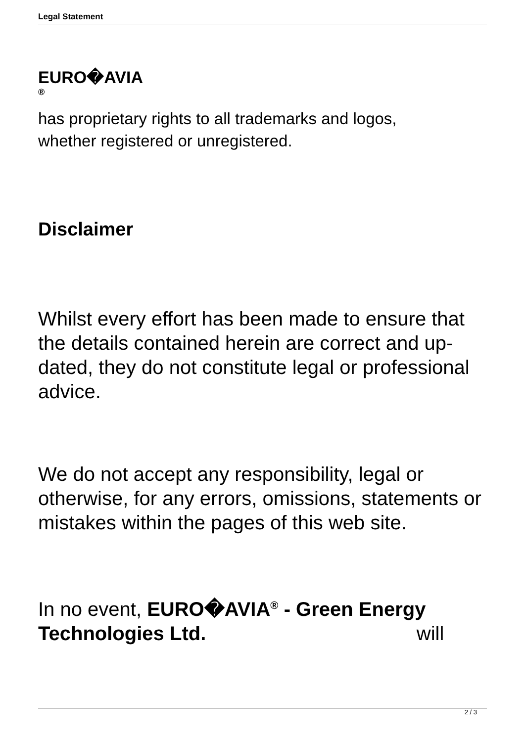Legal Statement
EURO�AVIA
®
has proprietary rights to all trademarks and logos,
whether registered or unregistered.
Disclaimer
Whilst every effort has been made to ensure that the details contained herein are correct and up-dated, they do not constitute legal or professional advice.
We do not accept any responsibility, legal or otherwise, for any errors, omissions, statements or mistakes within the pages of this web site.
In no event, EURO�AVIA<sup>®</sup> - Green Energy Technologies Ltd. will
2 / 3